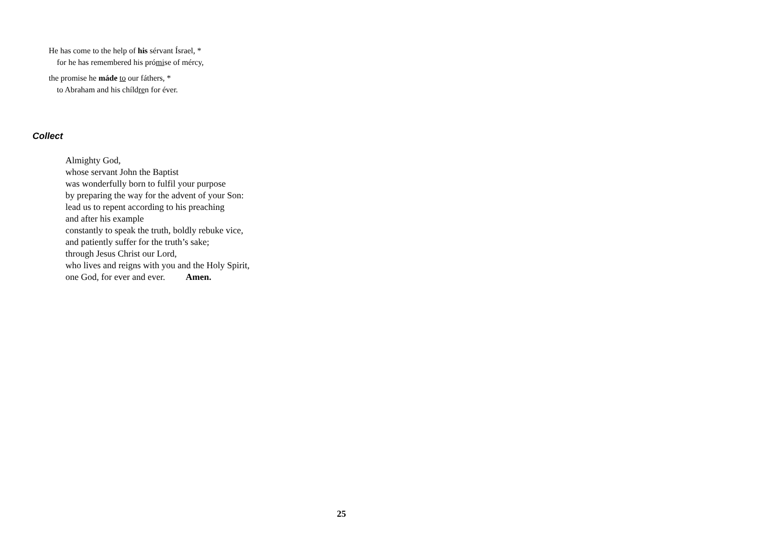He has come to the help of his sérvant Ísrael, *
for he has remembered his prómise of mércy,
the promise he máde to our fáthers, *
to Abraham and his chíldren for éver.
Collect
Almighty God,
whose servant John the Baptist
was wonderfully born to fulfil your purpose
by preparing the way for the advent of your Son:
lead us to repent according to his preaching
and after his example
constantly to speak the truth, boldly rebuke vice,
and patiently suffer for the truth’s sake;
through Jesus Christ our Lord,
who lives and reigns with you and the Holy Spirit,
one God, for ever and ever. Amen.
25